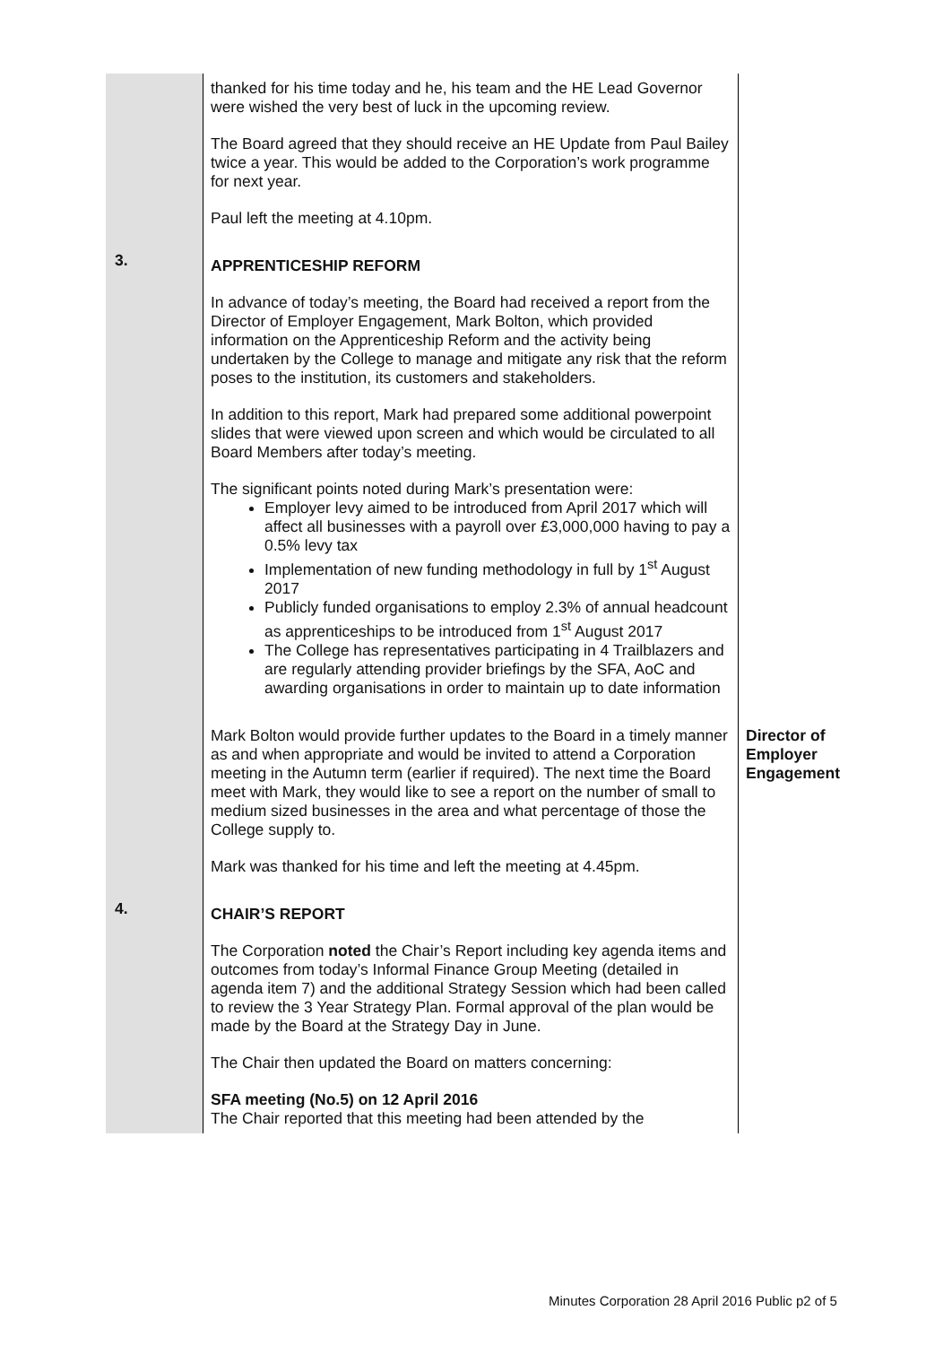| | thanked for his time today and he, his team and the HE Lead Governor were wished the very best of luck in the upcoming review. The Board agreed that they should receive an HE Update from Paul Bailey twice a year. This would be added to the Corporation’s work programme for next year. Paul left the meeting at 4.10pm. | |
| 3. | APPRENTICESHIP REFORM In advance of today’s meeting, the Board had received a report from the Director of Employer Engagement, Mark Bolton, which provided information on the Apprenticeship Reform and the activity being undertaken by the College to manage and mitigate any risk that the reform poses to the institution, its customers and stakeholders. In addition to this report, Mark had prepared some additional powerpoint slides that were viewed upon screen and which would be circulated to all Board Members after today’s meeting. The significant points noted during Mark’s presentation were: Employer levy aimed to be introduced from April 2017 which will affect all businesses with a payroll over £3,000,000 having to pay a 0.5% levy tax Implementation of new funding methodology in full by 1<sup>st</sup> August 2017 Publicly funded organisations to employ 2.3% of annual headcount as apprenticeships to be introduced from 1<sup>st</sup> August 2017 The College has representatives participating in 4 Trailblazers and are regularly attending provider briefings by the SFA, AoC and awarding organisations in order to maintain up to date information | |
| | Mark Bolton would provide further updates to the Board in a timely manner as and when appropriate and would be invited to attend a Corporation meeting in the Autumn term (earlier if required). The next time the Board meet with Mark, they would like to see a report on the number of small to medium sized businesses in the area and what percentage of those the College supply to. Mark was thanked for his time and left the meeting at 4.45pm. | Director of Employer Engagement |
| 4. | CHAIR’S REPORT The Corporation noted the Chair’s Report including key agenda items and outcomes from today’s Informal Finance Group Meeting (detailed in agenda item 7) and the additional Strategy Session which had been called to review the 3 Year Strategy Plan. Formal approval of the plan would be made by the Board at the Strategy Day in June. The Chair then updated the Board on matters concerning: SFA meeting (No.5) on 12 April 2016 The Chair reported that this meeting had been attended by the | |
Minutes Corporation 28 April 2016 Public p2 of 5